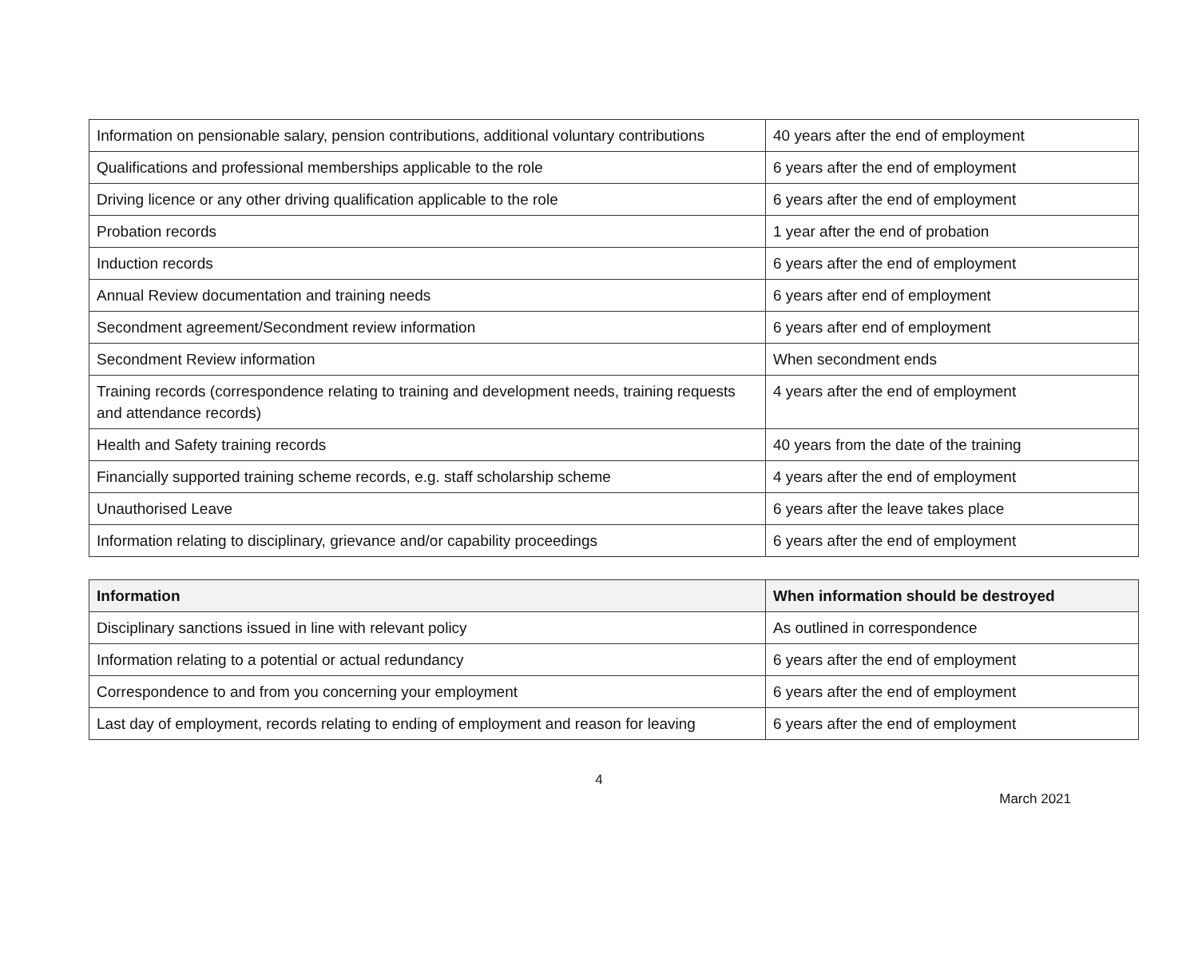| Information on pensionable salary, pension contributions, additional voluntary contributions | 40 years after the end of employment |
| Qualifications and professional memberships applicable to the role | 6 years after the end of employment |
| Driving licence or any other driving qualification applicable to the role | 6 years after the end of employment |
| Probation records | 1 year after the end of probation |
| Induction records | 6 years after the end of employment |
| Annual Review documentation and training needs | 6 years after end of employment |
| Secondment agreement/Secondment review information | 6 years after end of employment |
| Secondment Review information | When secondment ends |
| Training records (correspondence relating to training and development needs, training requests and attendance records) | 4 years after the end of employment |
| Health and Safety training records | 40 years from the date of the training |
| Financially supported training scheme records, e.g. staff scholarship scheme | 4 years after the end of employment |
| Unauthorised Leave | 6 years after the leave takes place |
| Information relating to disciplinary, grievance and/or capability proceedings | 6 years after the end of employment |
| Information | When information should be destroyed |
| --- | --- |
| Disciplinary sanctions issued in line with relevant policy | As outlined in correspondence |
| Information relating to a potential or actual redundancy | 6 years after the end of employment |
| Correspondence to and from you concerning your employment | 6 years after the end of employment |
| Last day of employment, records relating to ending of employment and reason for leaving | 6 years after the end of employment |
4
March 2021